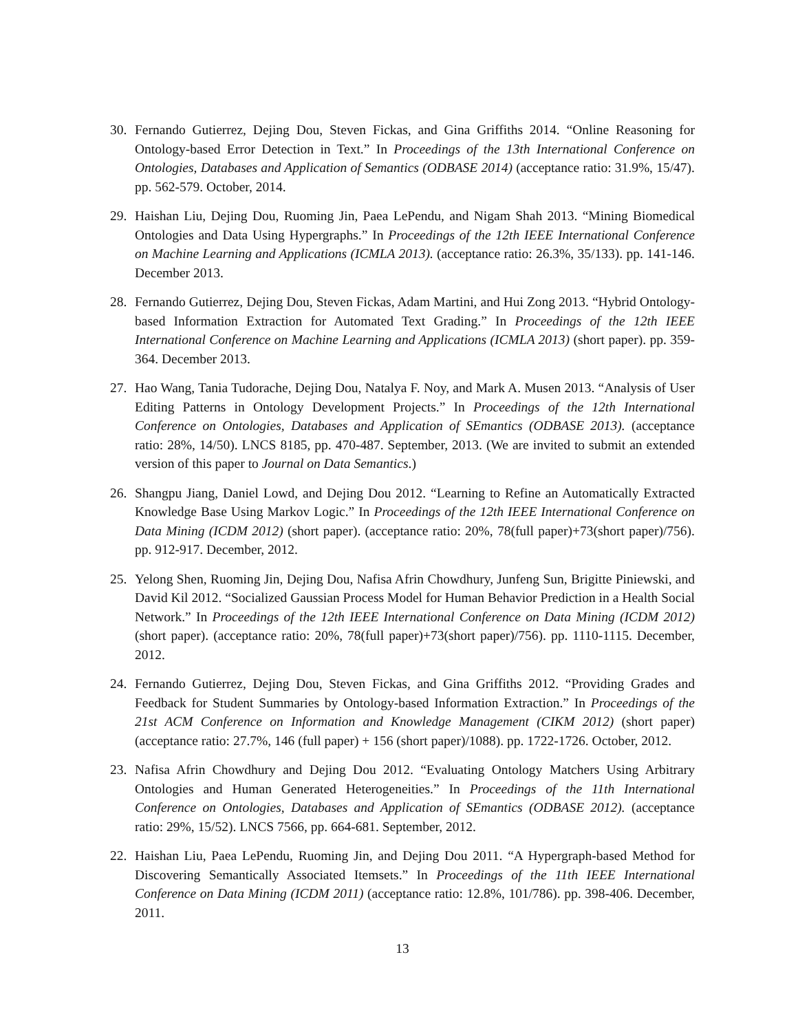30. Fernando Gutierrez, Dejing Dou, Steven Fickas, and Gina Griffiths 2014. “Online Reasoning for Ontology-based Error Detection in Text.” In Proceedings of the 13th International Conference on Ontologies, Databases and Application of Semantics (ODBASE 2014) (acceptance ratio: 31.9%, 15/47). pp. 562-579. October, 2014.
29. Haishan Liu, Dejing Dou, Ruoming Jin, Paea LePendu, and Nigam Shah 2013. “Mining Biomedical Ontologies and Data Using Hypergraphs.” In Proceedings of the 12th IEEE International Conference on Machine Learning and Applications (ICMLA 2013). (acceptance ratio: 26.3%, 35/133). pp. 141-146. December 2013.
28. Fernando Gutierrez, Dejing Dou, Steven Fickas, Adam Martini, and Hui Zong 2013. “Hybrid Ontology-based Information Extraction for Automated Text Grading.” In Proceedings of the 12th IEEE International Conference on Machine Learning and Applications (ICMLA 2013) (short paper). pp. 359-364. December 2013.
27. Hao Wang, Tania Tudorache, Dejing Dou, Natalya F. Noy, and Mark A. Musen 2013. “Analysis of User Editing Patterns in Ontology Development Projects.” In Proceedings of the 12th International Conference on Ontologies, Databases and Application of SEmantics (ODBASE 2013). (acceptance ratio: 28%, 14/50). LNCS 8185, pp. 470-487. September, 2013. (We are invited to submit an extended version of this paper to Journal on Data Semantics.)
26. Shangpu Jiang, Daniel Lowd, and Dejing Dou 2012. “Learning to Refine an Automatically Extracted Knowledge Base Using Markov Logic.” In Proceedings of the 12th IEEE International Conference on Data Mining (ICDM 2012) (short paper). (acceptance ratio: 20%, 78(full paper)+73(short paper)/756). pp. 912-917. December, 2012.
25. Yelong Shen, Ruoming Jin, Dejing Dou, Nafisa Afrin Chowdhury, Junfeng Sun, Brigitte Piniewski, and David Kil 2012. “Socialized Gaussian Process Model for Human Behavior Prediction in a Health Social Network.” In Proceedings of the 12th IEEE International Conference on Data Mining (ICDM 2012) (short paper). (acceptance ratio: 20%, 78(full paper)+73(short paper)/756). pp. 1110-1115. December, 2012.
24. Fernando Gutierrez, Dejing Dou, Steven Fickas, and Gina Griffiths 2012. “Providing Grades and Feedback for Student Summaries by Ontology-based Information Extraction.” In Proceedings of the 21st ACM Conference on Information and Knowledge Management (CIKM 2012) (short paper) (acceptance ratio: 27.7%, 146 (full paper) + 156 (short paper)/1088). pp. 1722-1726. October, 2012.
23. Nafisa Afrin Chowdhury and Dejing Dou 2012. “Evaluating Ontology Matchers Using Arbitrary Ontologies and Human Generated Heterogeneities.” In Proceedings of the 11th International Conference on Ontologies, Databases and Application of SEmantics (ODBASE 2012). (acceptance ratio: 29%, 15/52). LNCS 7566, pp. 664-681. September, 2012.
22. Haishan Liu, Paea LePendu, Ruoming Jin, and Dejing Dou 2011. “A Hypergraph-based Method for Discovering Semantically Associated Itemsets.” In Proceedings of the 11th IEEE International Conference on Data Mining (ICDM 2011) (acceptance ratio: 12.8%, 101/786). pp. 398-406. December, 2011.
13